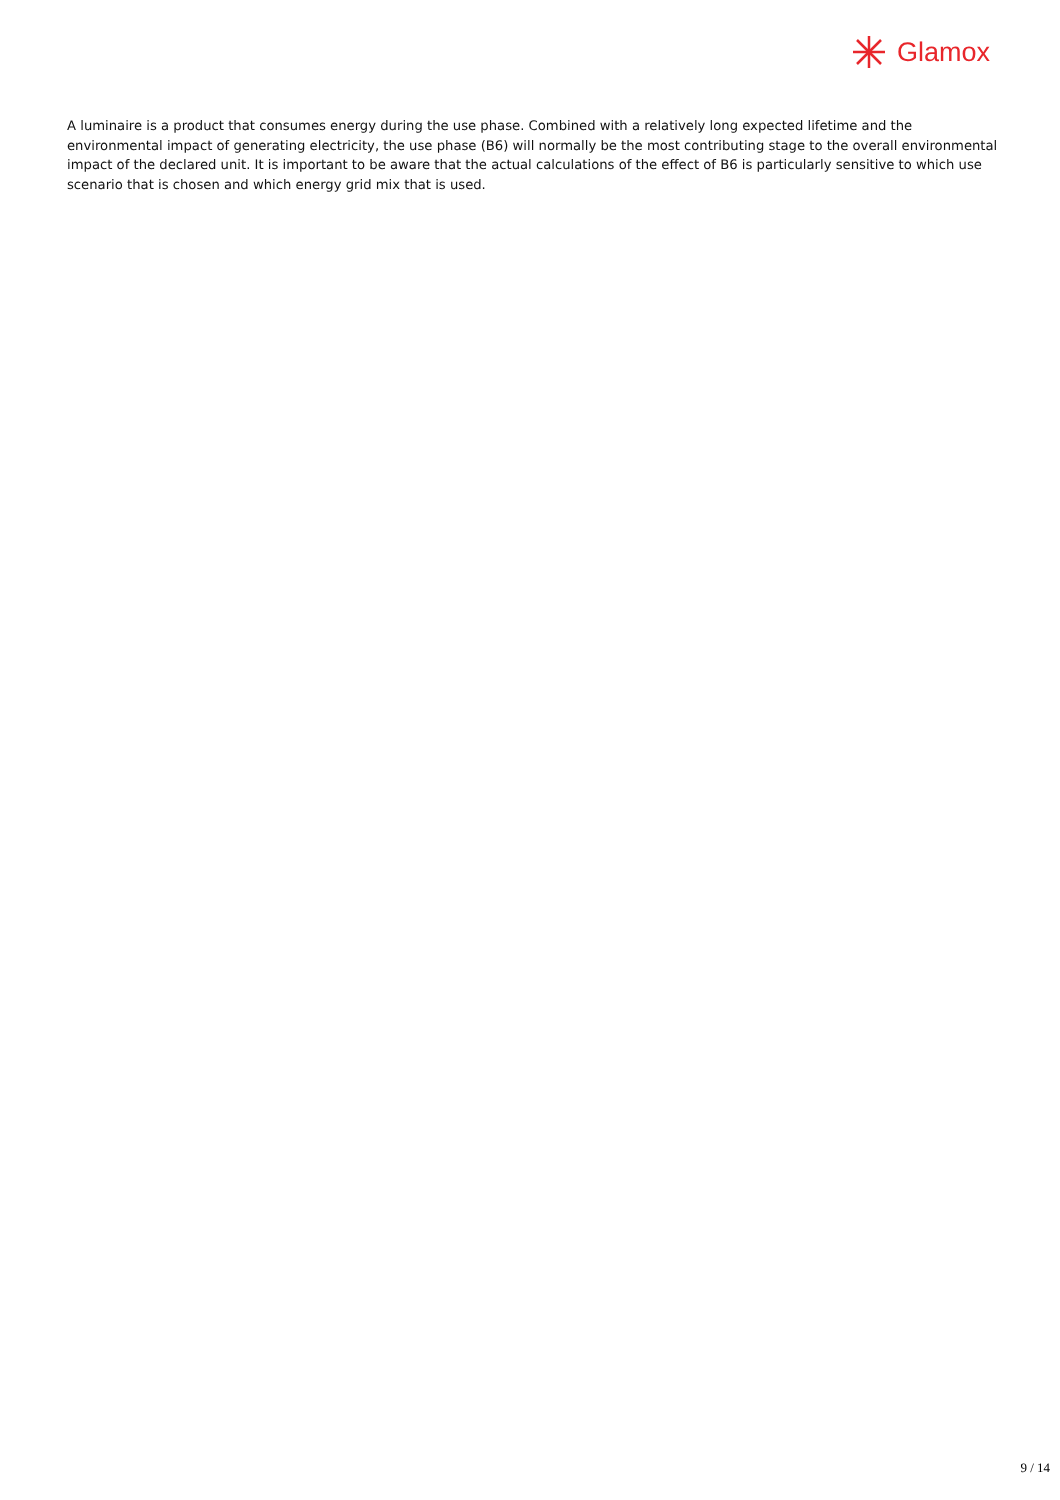Glamox
A luminaire is a product that consumes energy during the use phase. Combined with a relatively long expected lifetime and the environmental impact of generating electricity, the use phase (B6) will normally be the most contributing stage to the overall environmental impact of the declared unit. It is important to be aware that the actual calculations of the effect of B6 is particularly sensitive to which use scenario that is chosen and which energy grid mix that is used.
9 / 14